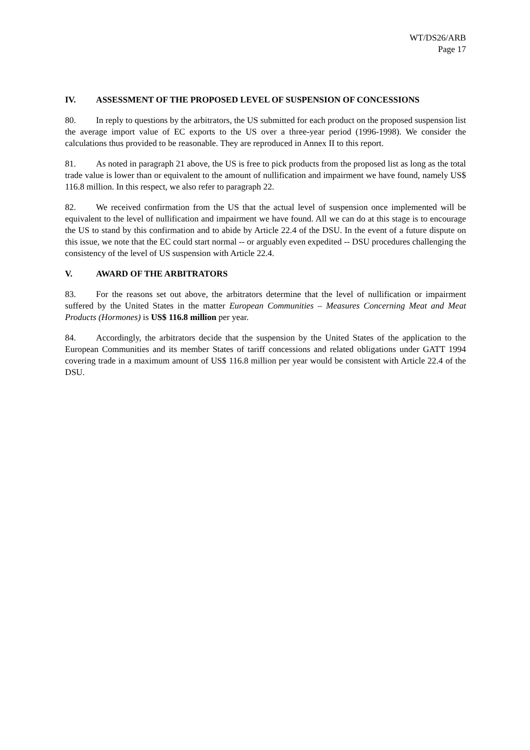WT/DS26/ARB
Page 17
IV. ASSESSMENT OF THE PROPOSED LEVEL OF SUSPENSION OF CONCESSIONS
80. In reply to questions by the arbitrators, the US submitted for each product on the proposed suspension list the average import value of EC exports to the US over a three-year period (1996-1998). We consider the calculations thus provided to be reasonable. They are reproduced in Annex II to this report.
81. As noted in paragraph 21 above, the US is free to pick products from the proposed list as long as the total trade value is lower than or equivalent to the amount of nullification and impairment we have found, namely US$ 116.8 million. In this respect, we also refer to paragraph 22.
82. We received confirmation from the US that the actual level of suspension once implemented will be equivalent to the level of nullification and impairment we have found. All we can do at this stage is to encourage the US to stand by this confirmation and to abide by Article 22.4 of the DSU. In the event of a future dispute on this issue, we note that the EC could start normal -- or arguably even expedited -- DSU procedures challenging the consistency of the level of US suspension with Article 22.4.
V. AWARD OF THE ARBITRATORS
83. For the reasons set out above, the arbitrators determine that the level of nullification or impairment suffered by the United States in the matter European Communities – Measures Concerning Meat and Meat Products (Hormones) is US$ 116.8 million per year.
84. Accordingly, the arbitrators decide that the suspension by the United States of the application to the European Communities and its member States of tariff concessions and related obligations under GATT 1994 covering trade in a maximum amount of US$ 116.8 million per year would be consistent with Article 22.4 of the DSU.